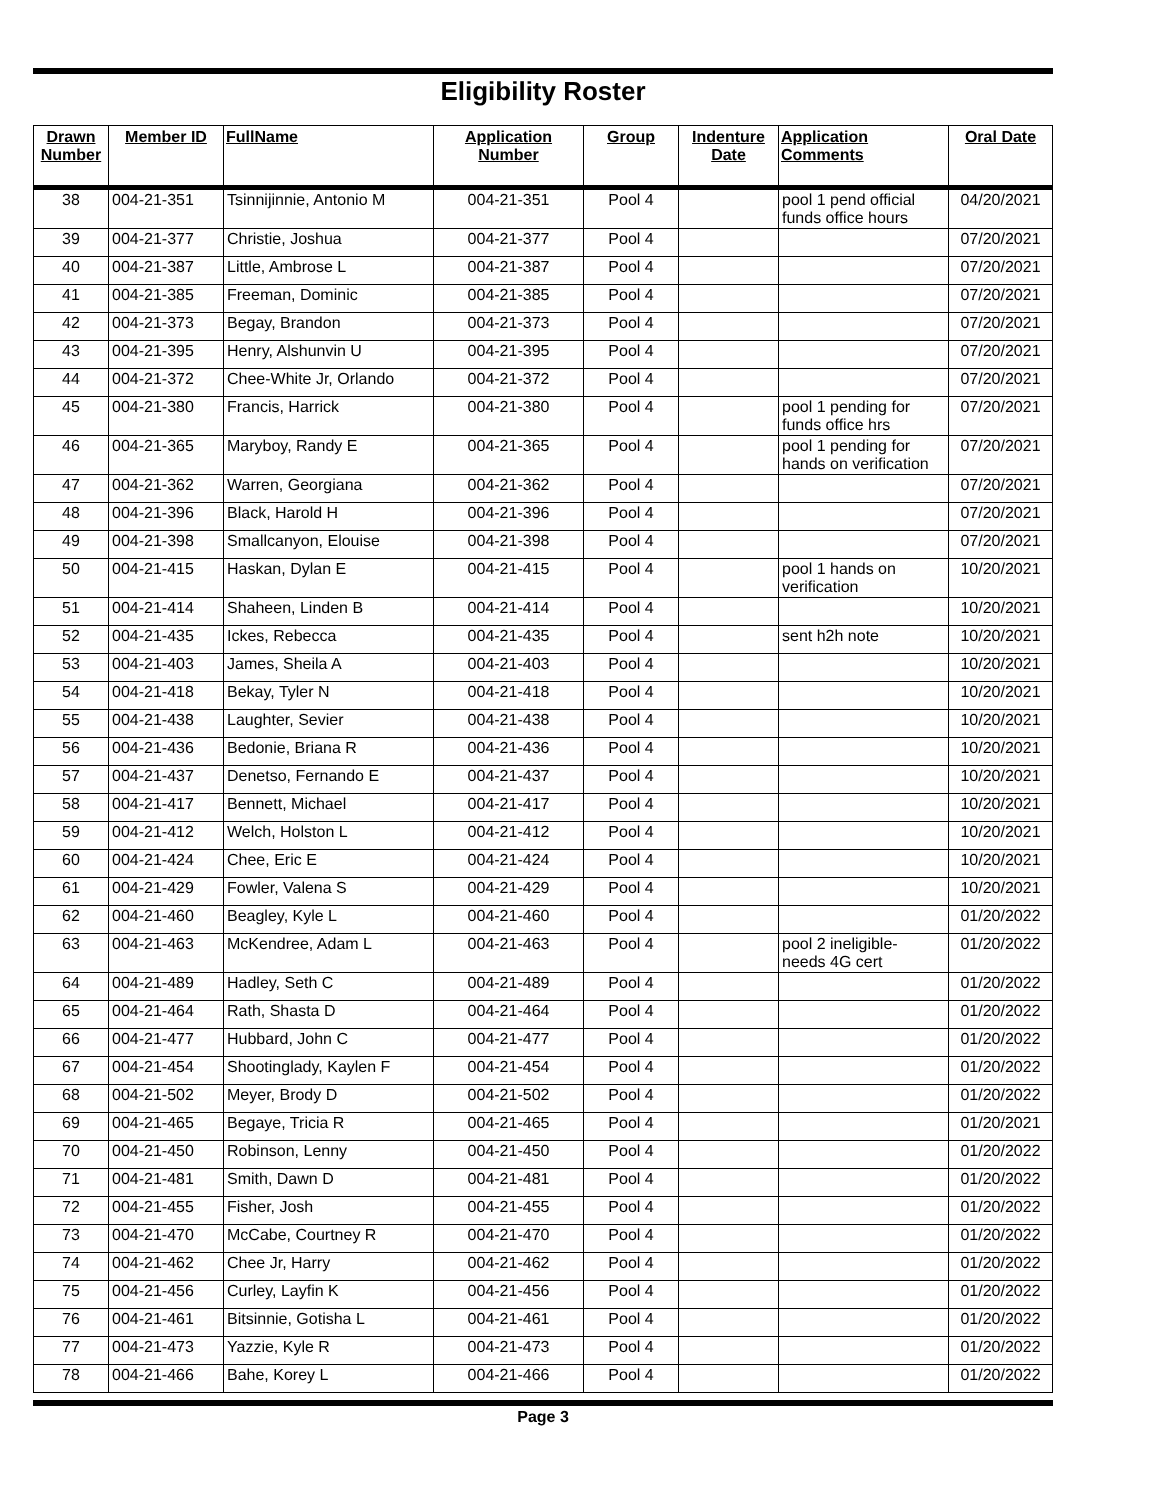Eligibility Roster
| Drawn Number | Member ID | FullName | Application Number | Group | Indenture Date | Application Comments | Oral Date |
| --- | --- | --- | --- | --- | --- | --- | --- |
| 38 | 004-21-351 | Tsinnijinnie, Antonio M | 004-21-351 | Pool 4 | | pool 1 pend official funds office hours | 04/20/2021 |
| 39 | 004-21-377 | Christie, Joshua | 004-21-377 | Pool 4 | | | 07/20/2021 |
| 40 | 004-21-387 | Little, Ambrose L | 004-21-387 | Pool 4 | | | 07/20/2021 |
| 41 | 004-21-385 | Freeman, Dominic | 004-21-385 | Pool 4 | | | 07/20/2021 |
| 42 | 004-21-373 | Begay, Brandon | 004-21-373 | Pool 4 | | | 07/20/2021 |
| 43 | 004-21-395 | Henry, Alshunvin U | 004-21-395 | Pool 4 | | | 07/20/2021 |
| 44 | 004-21-372 | Chee-White Jr, Orlando | 004-21-372 | Pool 4 | | | 07/20/2021 |
| 45 | 004-21-380 | Francis, Harrick | 004-21-380 | Pool 4 | | pool 1 pending for funds office hrs | 07/20/2021 |
| 46 | 004-21-365 | Maryboy, Randy E | 004-21-365 | Pool 4 | | pool 1 pending for hands on verification | 07/20/2021 |
| 47 | 004-21-362 | Warren, Georgiana | 004-21-362 | Pool 4 | | | 07/20/2021 |
| 48 | 004-21-396 | Black, Harold H | 004-21-396 | Pool 4 | | | 07/20/2021 |
| 49 | 004-21-398 | Smallcanyon, Elouise | 004-21-398 | Pool 4 | | | 07/20/2021 |
| 50 | 004-21-415 | Haskan, Dylan E | 004-21-415 | Pool 4 | | pool 1 hands on verification | 10/20/2021 |
| 51 | 004-21-414 | Shaheen, Linden B | 004-21-414 | Pool 4 | | | 10/20/2021 |
| 52 | 004-21-435 | Ickes, Rebecca | 004-21-435 | Pool 4 | | sent h2h note | 10/20/2021 |
| 53 | 004-21-403 | James, Sheila A | 004-21-403 | Pool 4 | | | 10/20/2021 |
| 54 | 004-21-418 | Bekay, Tyler N | 004-21-418 | Pool 4 | | | 10/20/2021 |
| 55 | 004-21-438 | Laughter, Sevier | 004-21-438 | Pool 4 | | | 10/20/2021 |
| 56 | 004-21-436 | Bedonie, Briana R | 004-21-436 | Pool 4 | | | 10/20/2021 |
| 57 | 004-21-437 | Denetso, Fernando E | 004-21-437 | Pool 4 | | | 10/20/2021 |
| 58 | 004-21-417 | Bennett, Michael | 004-21-417 | Pool 4 | | | 10/20/2021 |
| 59 | 004-21-412 | Welch, Holston L | 004-21-412 | Pool 4 | | | 10/20/2021 |
| 60 | 004-21-424 | Chee, Eric E | 004-21-424 | Pool 4 | | | 10/20/2021 |
| 61 | 004-21-429 | Fowler, Valena S | 004-21-429 | Pool 4 | | | 10/20/2021 |
| 62 | 004-21-460 | Beagley, Kyle L | 004-21-460 | Pool 4 | | | 01/20/2022 |
| 63 | 004-21-463 | McKendree, Adam L | 004-21-463 | Pool 4 | | pool 2 ineligible- needs 4G cert | 01/20/2022 |
| 64 | 004-21-489 | Hadley, Seth C | 004-21-489 | Pool 4 | | | 01/20/2022 |
| 65 | 004-21-464 | Rath, Shasta D | 004-21-464 | Pool 4 | | | 01/20/2022 |
| 66 | 004-21-477 | Hubbard, John C | 004-21-477 | Pool 4 | | | 01/20/2022 |
| 67 | 004-21-454 | Shootinglady, Kaylen F | 004-21-454 | Pool 4 | | | 01/20/2022 |
| 68 | 004-21-502 | Meyer, Brody D | 004-21-502 | Pool 4 | | | 01/20/2022 |
| 69 | 004-21-465 | Begaye, Tricia R | 004-21-465 | Pool 4 | | | 01/20/2021 |
| 70 | 004-21-450 | Robinson, Lenny | 004-21-450 | Pool 4 | | | 01/20/2022 |
| 71 | 004-21-481 | Smith, Dawn D | 004-21-481 | Pool 4 | | | 01/20/2022 |
| 72 | 004-21-455 | Fisher, Josh | 004-21-455 | Pool 4 | | | 01/20/2022 |
| 73 | 004-21-470 | McCabe, Courtney R | 004-21-470 | Pool 4 | | | 01/20/2022 |
| 74 | 004-21-462 | Chee Jr, Harry | 004-21-462 | Pool 4 | | | 01/20/2022 |
| 75 | 004-21-456 | Curley, Layfin K | 004-21-456 | Pool 4 | | | 01/20/2022 |
| 76 | 004-21-461 | Bitsinnie, Gotisha L | 004-21-461 | Pool 4 | | | 01/20/2022 |
| 77 | 004-21-473 | Yazzie, Kyle R | 004-21-473 | Pool 4 | | | 01/20/2022 |
| 78 | 004-21-466 | Bahe, Korey L | 004-21-466 | Pool 4 | | | 01/20/2022 |
Page 3